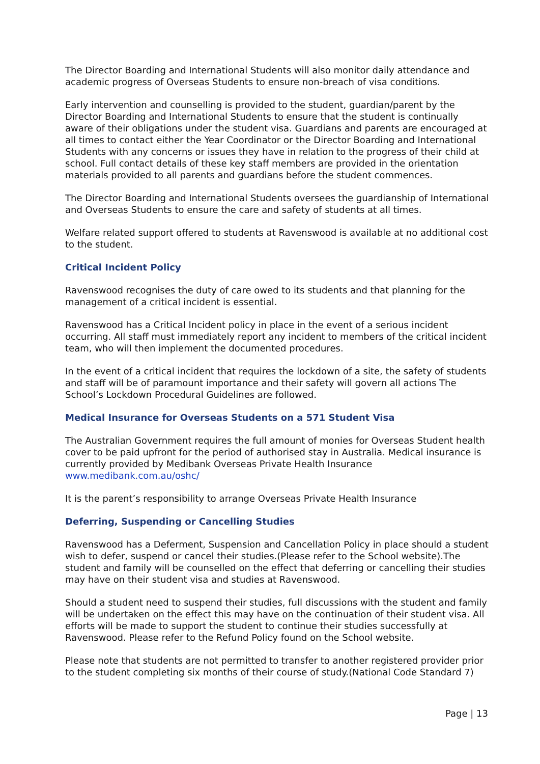The Director Boarding and International Students will also monitor daily attendance and academic progress of Overseas Students to ensure non-breach of visa conditions.
Early intervention and counselling is provided to the student, guardian/parent by the Director Boarding and International Students to ensure that the student is continually aware of their obligations under the student visa. Guardians and parents are encouraged at all times to contact either the Year Coordinator or the Director Boarding and International Students with any concerns or issues they have in relation to the progress of their child at school. Full contact details of these key staff members are provided in the orientation materials provided to all parents and guardians before the student commences.
The Director Boarding and International Students oversees the guardianship of International and Overseas Students to ensure the care and safety of students at all times.
Welfare related support offered to students at Ravenswood is available at no additional cost to the student.
Critical Incident Policy
Ravenswood recognises the duty of care owed to its students and that planning for the management of a critical incident is essential.
Ravenswood has a Critical Incident policy in place in the event of a serious incident occurring. All staff must immediately report any incident to members of the critical incident team, who will then implement the documented procedures.
In the event of a critical incident that requires the lockdown of a site, the safety of students and staff will be of paramount importance and their safety will govern all actions The School’s Lockdown Procedural Guidelines are followed.
Medical Insurance for Overseas Students on a 571 Student Visa
The Australian Government requires the full amount of monies for Overseas Student health cover to be paid upfront for the period of authorised stay in Australia. Medical insurance is currently provided by Medibank Overseas Private Health Insurance www.medibank.com.au/oshc/
It is the parent’s responsibility to arrange Overseas Private Health Insurance
Deferring, Suspending or Cancelling Studies
Ravenswood has a Deferment, Suspension and Cancellation Policy in place should a student wish to defer, suspend or cancel their studies.(Please refer to the School website).The student and family will be counselled on the effect that deferring or cancelling their studies may have on their student visa and studies at Ravenswood.
Should a student need to suspend their studies, full discussions with the student and family will be undertaken on the effect this may have on the continuation of their student visa. All efforts will be made to support the student to continue their studies successfully at Ravenswood. Please refer to the Refund Policy found on the School website.
Please note that students are not permitted to transfer to another registered provider prior to the student completing six months of their course of study.(National Code Standard 7)
Page | 13